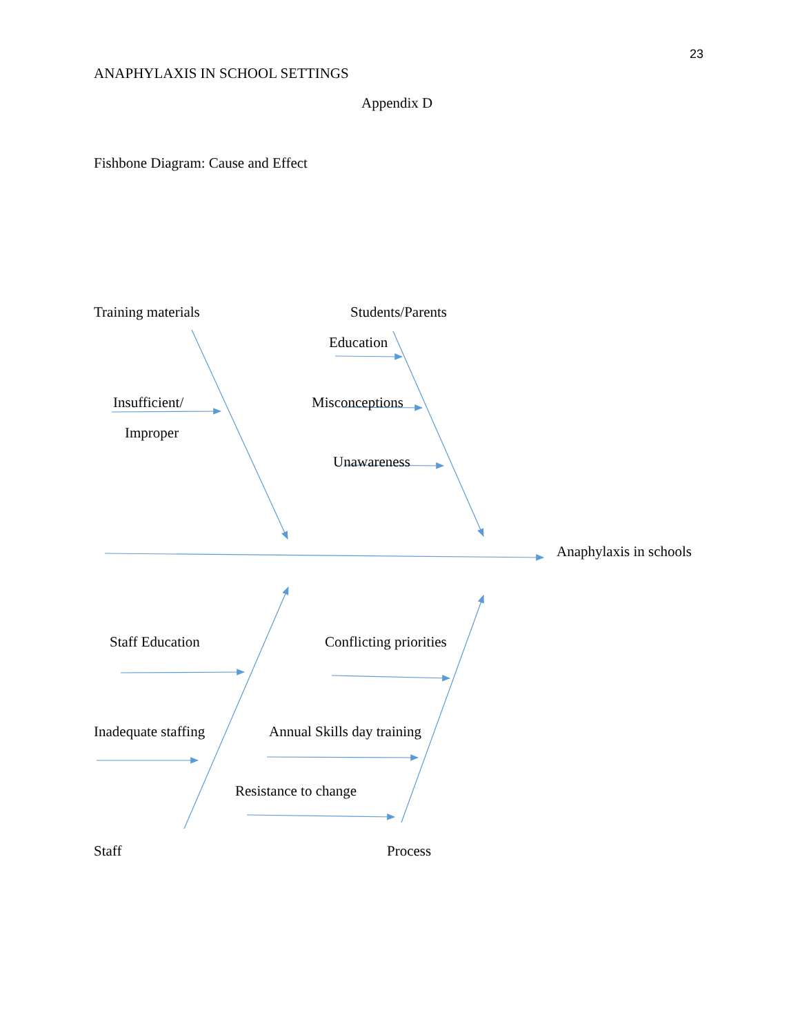23
ANAPHYLAXIS IN SCHOOL SETTINGS
Appendix D
Fishbone Diagram: Cause and Effect
Training materials Students/Parents
Education
Insufficient/ Misconceptions
Improper
Unawareness
Anaphylaxis in schools
Staff Education Conflicting priorities
Inadequate staffing Annual Skills day training
Resistance to change
Staff Process